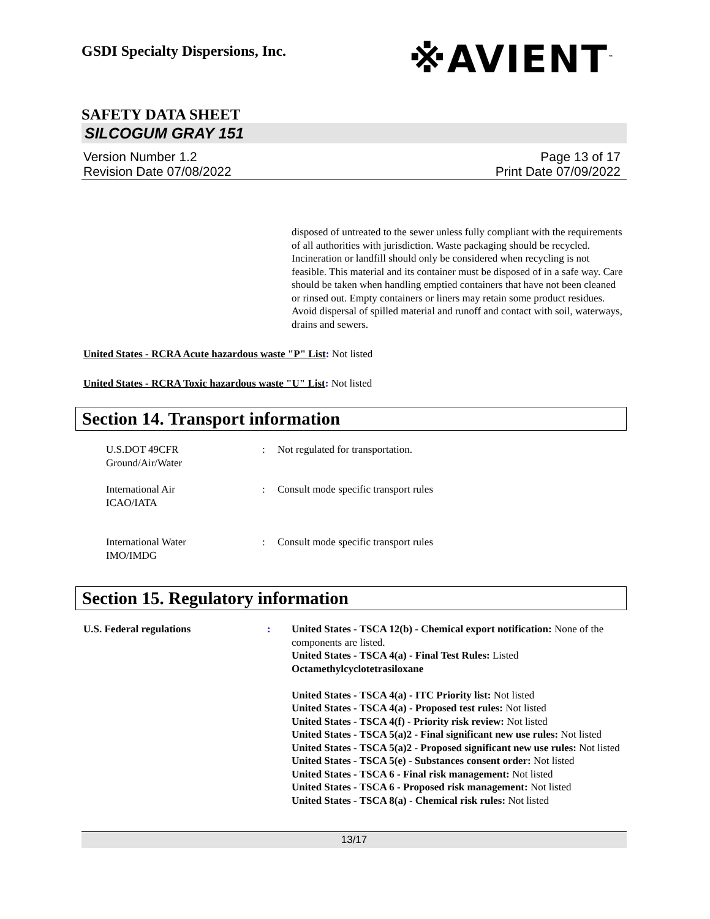GSDI Specialty Dispersions, Inc.
※AVIENT<sup>™</sup>
SAFETY DATA SHEET
SILCOGUM GRAY 151
Version Number 1.2
Revision Date 07/08/2022
Page 13 of 17
Print Date 07/09/2022
disposed of untreated to the sewer unless fully compliant with the requirements of all authorities with jurisdiction. Waste packaging should be recycled. Incineration or landfill should only be considered when recycling is not feasible. This material and its container must be disposed of in a safe way. Care should be taken when handling emptied containers that have not been cleaned or rinsed out. Empty containers or liners may retain some product residues. Avoid dispersal of spilled material and runoff and contact with soil, waterways, drains and sewers.
United States - RCRA Acute hazardous waste "P" List: Not listed
United States - RCRA Toxic hazardous waste "U" List: Not listed
Section 14. Transport information
| U.S.DOT 49CFR Ground/Air/Water | : | Not regulated for transportation. |
| International Air ICAO/IATA | : | Consult mode specific transport rules |
| International Water IMO/IMDG | : | Consult mode specific transport rules |
Section 15. Regulatory information
| U.S. Federal regulations | : | United States - TSCA 12(b) - Chemical export notification: None of the components are listed. United States - TSCA 4(a) - Final Test Rules: Listed Octamethylcyclotetrasiloxane United States - TSCA 4(a) - ITC Priority list: Not listed United States - TSCA 4(a) - Proposed test rules: Not listed United States - TSCA 4(f) - Priority risk review: Not listed United States - TSCA 5(a)2 - Final significant new use rules: Not listed United States - TSCA 5(a)2 - Proposed significant new use rules: Not listed United States - TSCA 5(e) - Substances consent order: Not listed United States - TSCA 6 - Final risk management: Not listed United States - TSCA 6 - Proposed risk management: Not listed United States - TSCA 8(a) - Chemical risk rules: Not listed |
13/17